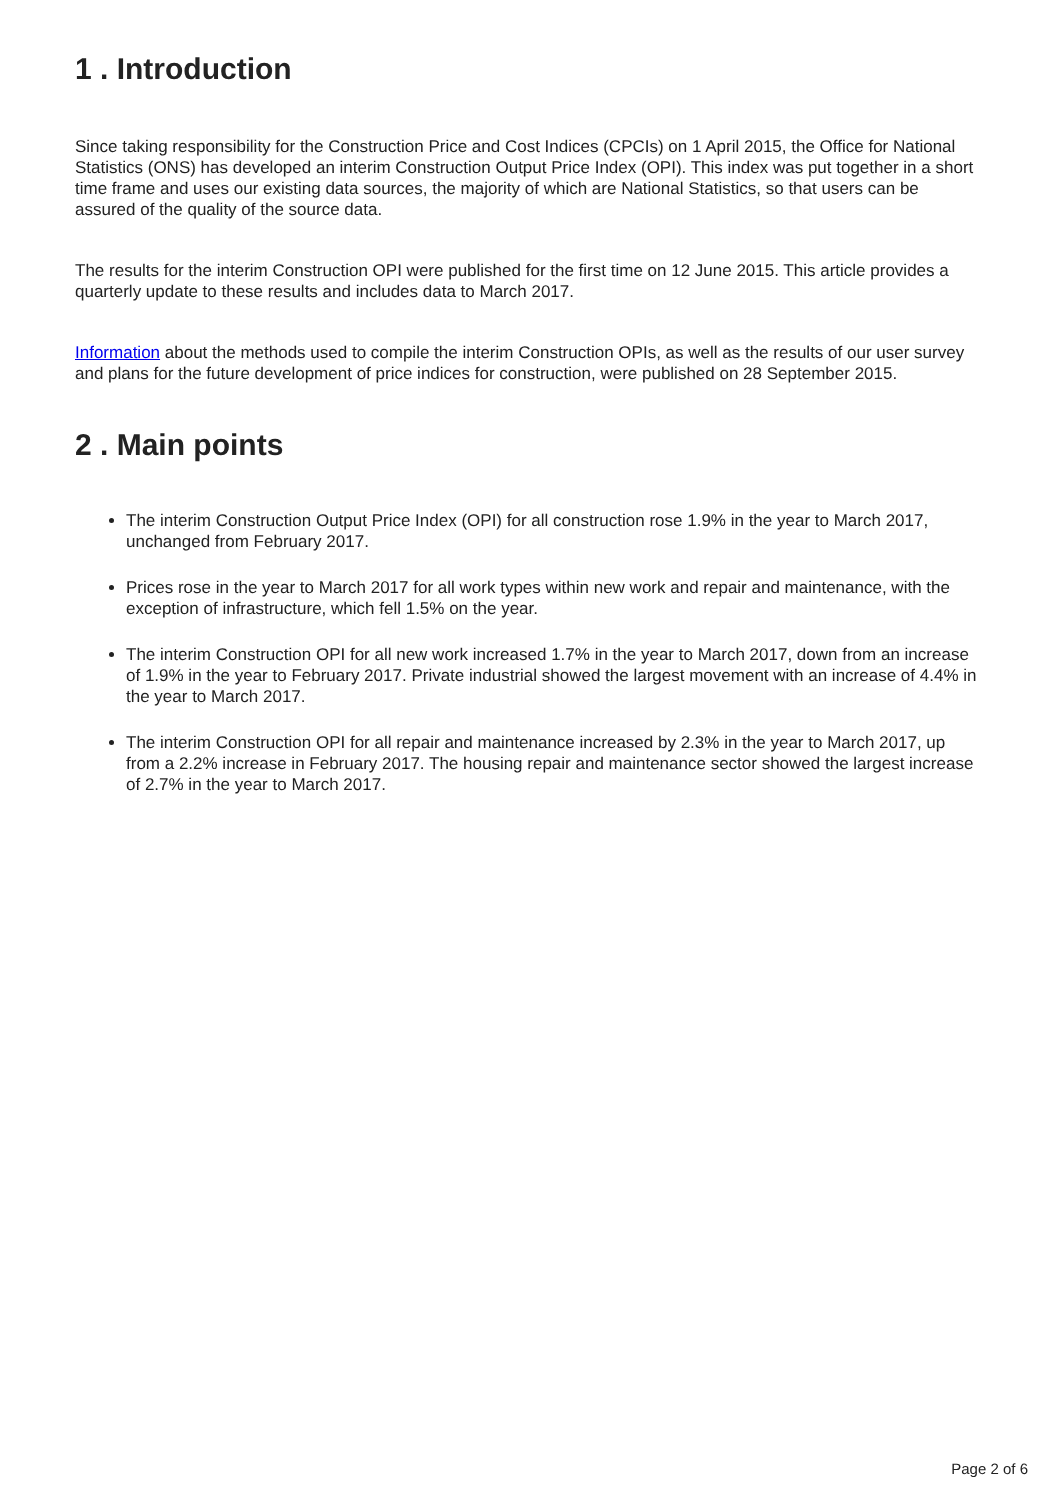1 . Introduction
Since taking responsibility for the Construction Price and Cost Indices (CPCIs) on 1 April 2015, the Office for National Statistics (ONS) has developed an interim Construction Output Price Index (OPI). This index was put together in a short time frame and uses our existing data sources, the majority of which are National Statistics, so that users can be assured of the quality of the source data.
The results for the interim Construction OPI were published for the first time on 12 June 2015. This article provides a quarterly update to these results and includes data to March 2017.
Information about the methods used to compile the interim Construction OPIs, as well as the results of our user survey and plans for the future development of price indices for construction, were published on 28 September 2015.
2 . Main points
The interim Construction Output Price Index (OPI) for all construction rose 1.9% in the year to March 2017, unchanged from February 2017.
Prices rose in the year to March 2017 for all work types within new work and repair and maintenance, with the exception of infrastructure, which fell 1.5% on the year.
The interim Construction OPI for all new work increased 1.7% in the year to March 2017, down from an increase of 1.9% in the year to February 2017. Private industrial showed the largest movement with an increase of 4.4% in the year to March 2017.
The interim Construction OPI for all repair and maintenance increased by 2.3% in the year to March 2017, up from a 2.2% increase in February 2017. The housing repair and maintenance sector showed the largest increase of 2.7% in the year to March 2017.
Page 2 of 6